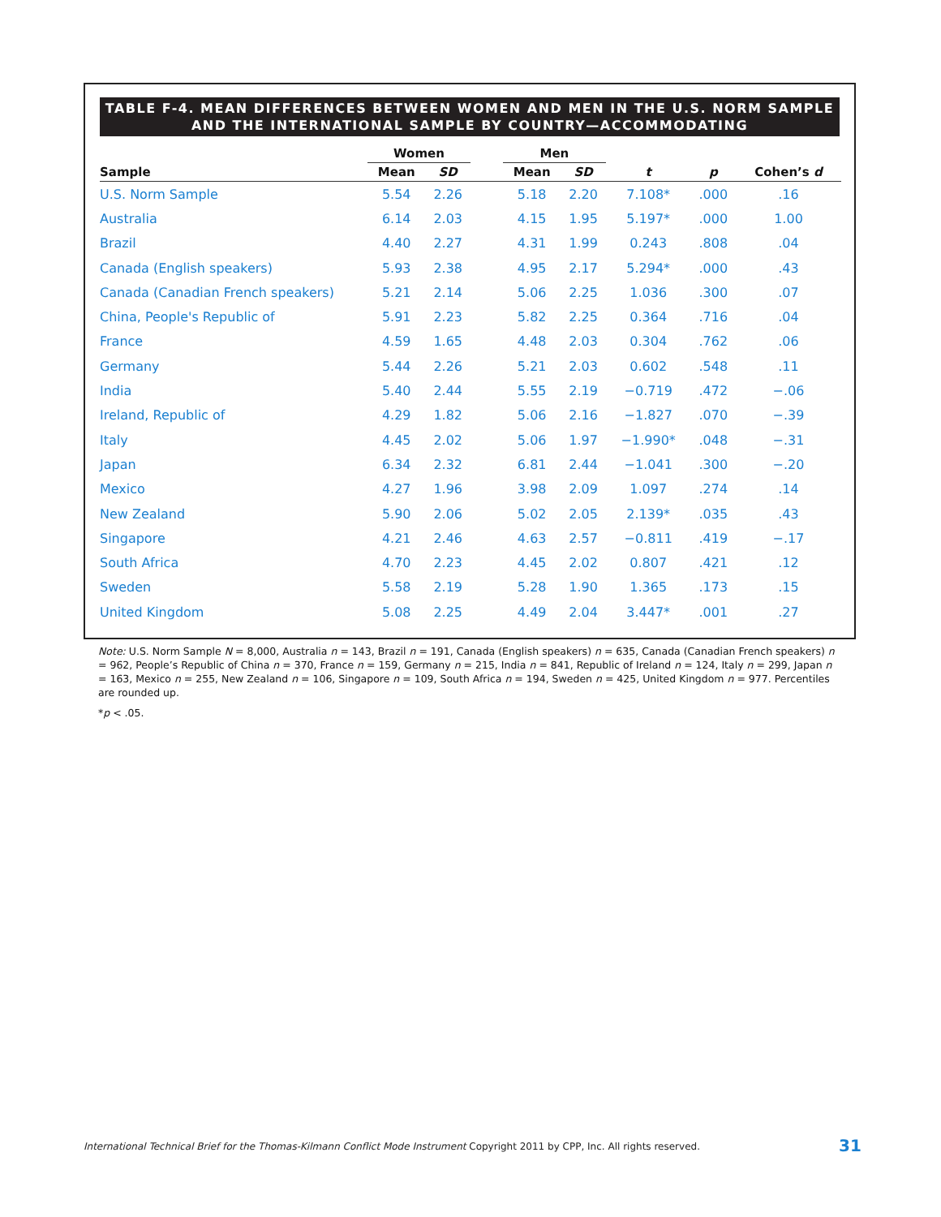TABLE F-4. MEAN DIFFERENCES BETWEEN WOMEN AND MEN IN THE U.S. NORM SAMPLE
AND THE INTERNATIONAL SAMPLE BY COUNTRY—ACCOMMODATING
| | Women | | | Men | | | | |
| --- | --- | --- | --- | --- | --- | --- | --- | --- |
| Sample | Mean | SD | | Mean | SD | t | p | Cohen’s d |
| U.S. Norm Sample | 5.54 | 2.26 | | 5.18 | 2.20 | 7.108* | .000 | .16 |
| Australia | 6.14 | 2.03 | | 4.15 | 1.95 | 5.197* | .000 | 1.00 |
| Brazil | 4.40 | 2.27 | | 4.31 | 1.99 | 0.243 | .808 | .04 |
| Canada (English speakers) | 5.93 | 2.38 | | 4.95 | 2.17 | 5.294* | .000 | .43 |
| Canada (Canadian French speakers) | 5.21 | 2.14 | | 5.06 | 2.25 | 1.036 | .300 | .07 |
| China, People's Republic of | 5.91 | 2.23 | | 5.82 | 2.25 | 0.364 | .716 | .04 |
| France | 4.59 | 1.65 | | 4.48 | 2.03 | 0.304 | .762 | .06 |
| Germany | 5.44 | 2.26 | | 5.21 | 2.03 | 0.602 | .548 | .11 |
| India | 5.40 | 2.44 | | 5.55 | 2.19 | −0.719 | .472 | −.06 |
| Ireland, Republic of | 4.29 | 1.82 | | 5.06 | 2.16 | −1.827 | .070 | −.39 |
| Italy | 4.45 | 2.02 | | 5.06 | 1.97 | −1.990* | .048 | −.31 |
| Japan | 6.34 | 2.32 | | 6.81 | 2.44 | −1.041 | .300 | −.20 |
| Mexico | 4.27 | 1.96 | | 3.98 | 2.09 | 1.097 | .274 | .14 |
| New Zealand | 5.90 | 2.06 | | 5.02 | 2.05 | 2.139* | .035 | .43 |
| Singapore | 4.21 | 2.46 | | 4.63 | 2.57 | −0.811 | .419 | −.17 |
| South Africa | 4.70 | 2.23 | | 4.45 | 2.02 | 0.807 | .421 | .12 |
| Sweden | 5.58 | 2.19 | | 5.28 | 1.90 | 1.365 | .173 | .15 |
| United Kingdom | 5.08 | 2.25 | | 4.49 | 2.04 | 3.447* | .001 | .27 |
Note: U.S. Norm Sample N = 8,000, Australia n = 143, Brazil n = 191, Canada (English speakers) n = 635, Canada (Canadian French speakers) n = 962, People’s Republic of China n = 370, France n = 159, Germany n = 215, India n = 841, Republic of Ireland n = 124, Italy n = 299, Japan n = 163, Mexico n = 255, New Zealand n = 106, Singapore n = 109, South Africa n = 194, Sweden n = 425, United Kingdom n = 977. Percentiles are rounded up.
*p < .05.
International Technical Brief for the Thomas-Kilmann Conflict Mode Instrument Copyright 2011 by CPP, Inc. All rights reserved.
31